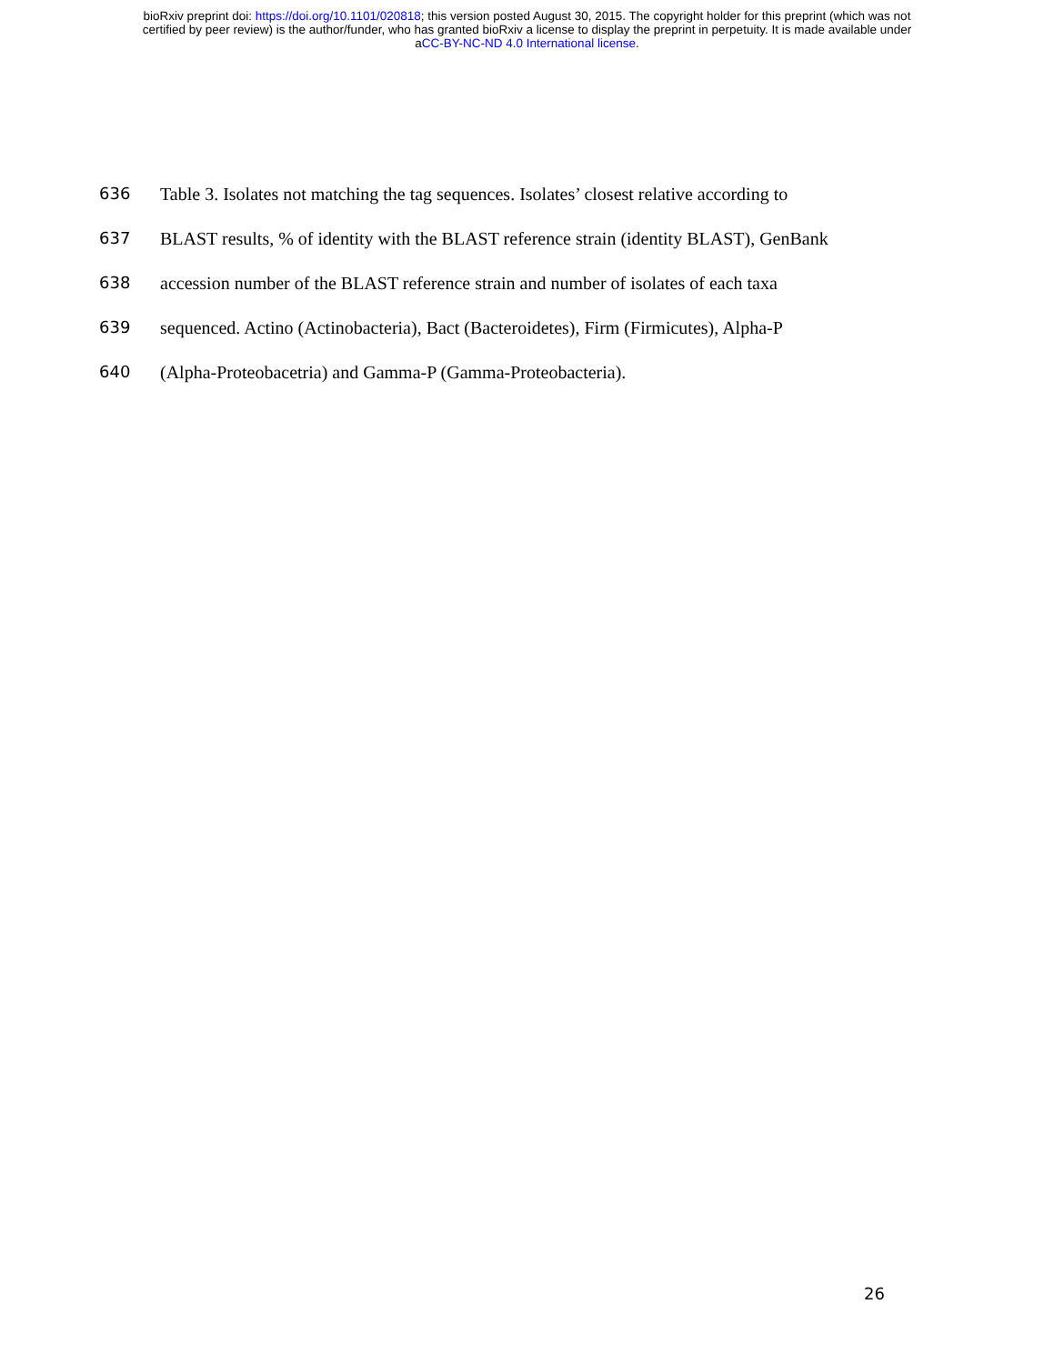bioRxiv preprint doi: https://doi.org/10.1101/020818; this version posted August 30, 2015. The copyright holder for this preprint (which was not
certified by peer review) is the author/funder, who has granted bioRxiv a license to display the preprint in perpetuity. It is made available under
aCC-BY-NC-ND 4.0 International license.
636 Table 3. Isolates not matching the tag sequences. Isolates’ closest relative according to
637 BLAST results, % of identity with the BLAST reference strain (identity BLAST), GenBank
638 accession number of the BLAST reference strain and number of isolates of each taxa
639 sequenced. Actino (Actinobacteria), Bact (Bacteroidetes), Firm (Firmicutes), Alpha-P
640 (Alpha-Proteobacetria) and Gamma-P (Gamma-Proteobacteria).
26